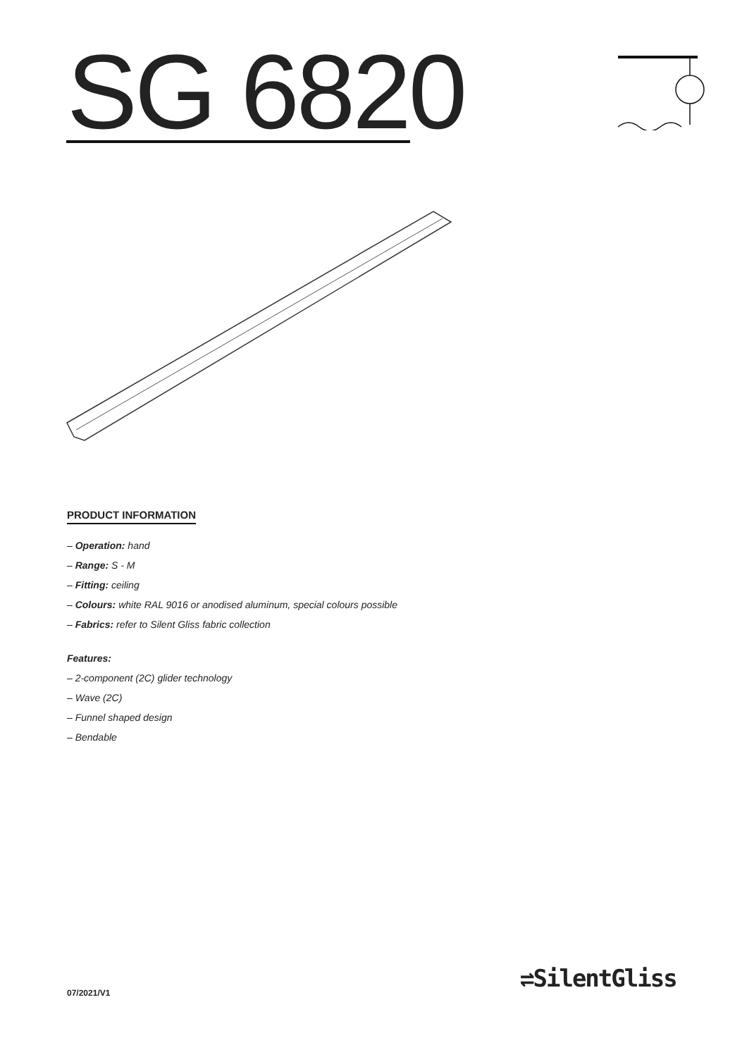SG 6820
PRODUCT INFORMATION
– Operation: hand
– Range: S - M
– Fitting: ceiling
– Colours: white RAL 9016 or anodised aluminum, special colours possible
– Fabrics: refer to Silent Gliss fabric collection
Features:
– 2-component (2C) glider technology
– Wave (2C)
– Funnel shaped design
– Bendable
07/2021/V1
⇌SilentGliss